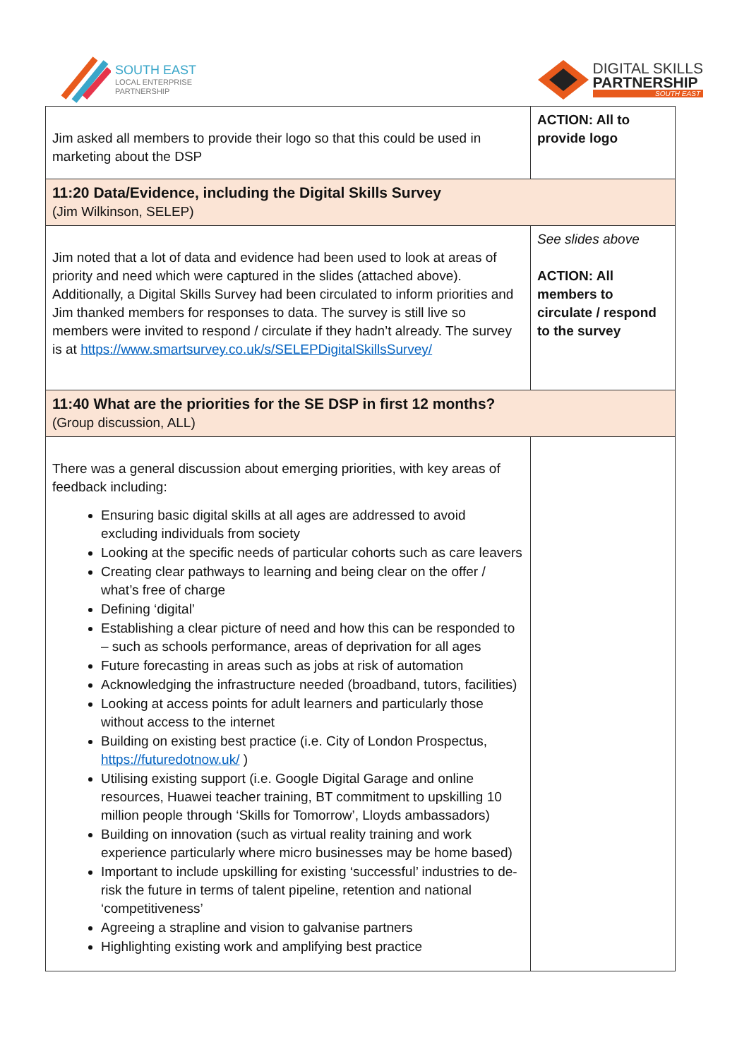SOUTH EAST
LOCAL ENTERPRISE
PARTNERSHIP
DIGITAL SKILLS
PARTNERSHIP
SOUTH EAST
| Jim asked all members to provide their logo so that this could be used in marketing about the DSP | ACTION: All to provide logo |
| 11:20 Data/Evidence, including the Digital Skills Survey (Jim Wilkinson, SELEP) | |
| Jim noted that a lot of data and evidence had been used to look at areas of priority and need which were captured in the slides (attached above). Additionally, a Digital Skills Survey had been circulated to inform priorities and Jim thanked members for responses to data. The survey is still live so members were invited to respond / circulate if they hadn’t already. The survey is at https://www.smartsurvey.co.uk/s/SELEPDigitalSkillsSurvey/ | See slides above ACTION: All members to circulate / respond to the survey |
| 11:40 What are the priorities for the SE DSP in first 12 months? (Group discussion, ALL) | |
| There was a general discussion about emerging priorities, with key areas of feedback including: Ensuring basic digital skills at all ages are addressed to avoid excluding individuals from society Looking at the specific needs of particular cohorts such as care leavers Creating clear pathways to learning and being clear on the offer / what’s free of charge Defining ‘digital’ Establishing a clear picture of need and how this can be responded to – such as schools performance, areas of deprivation for all ages Future forecasting in areas such as jobs at risk of automation Acknowledging the infrastructure needed (broadband, tutors, facilities) Looking at access points for adult learners and particularly those without access to the internet Building on existing best practice (i.e. City of London Prospectus, https://futuredotnow.uk/ ) Utilising existing support (i.e. Google Digital Garage and online resources, Huawei teacher training, BT commitment to upskilling 10 million people through ‘Skills for Tomorrow’, Lloyds ambassadors) Building on innovation (such as virtual reality training and work experience particularly where micro businesses may be home based) Important to include upskilling for existing ‘successful’ industries to de-risk the future in terms of talent pipeline, retention and national ‘competitiveness’ Agreeing a strapline and vision to galvanise partners Highlighting existing work and amplifying best practice | |